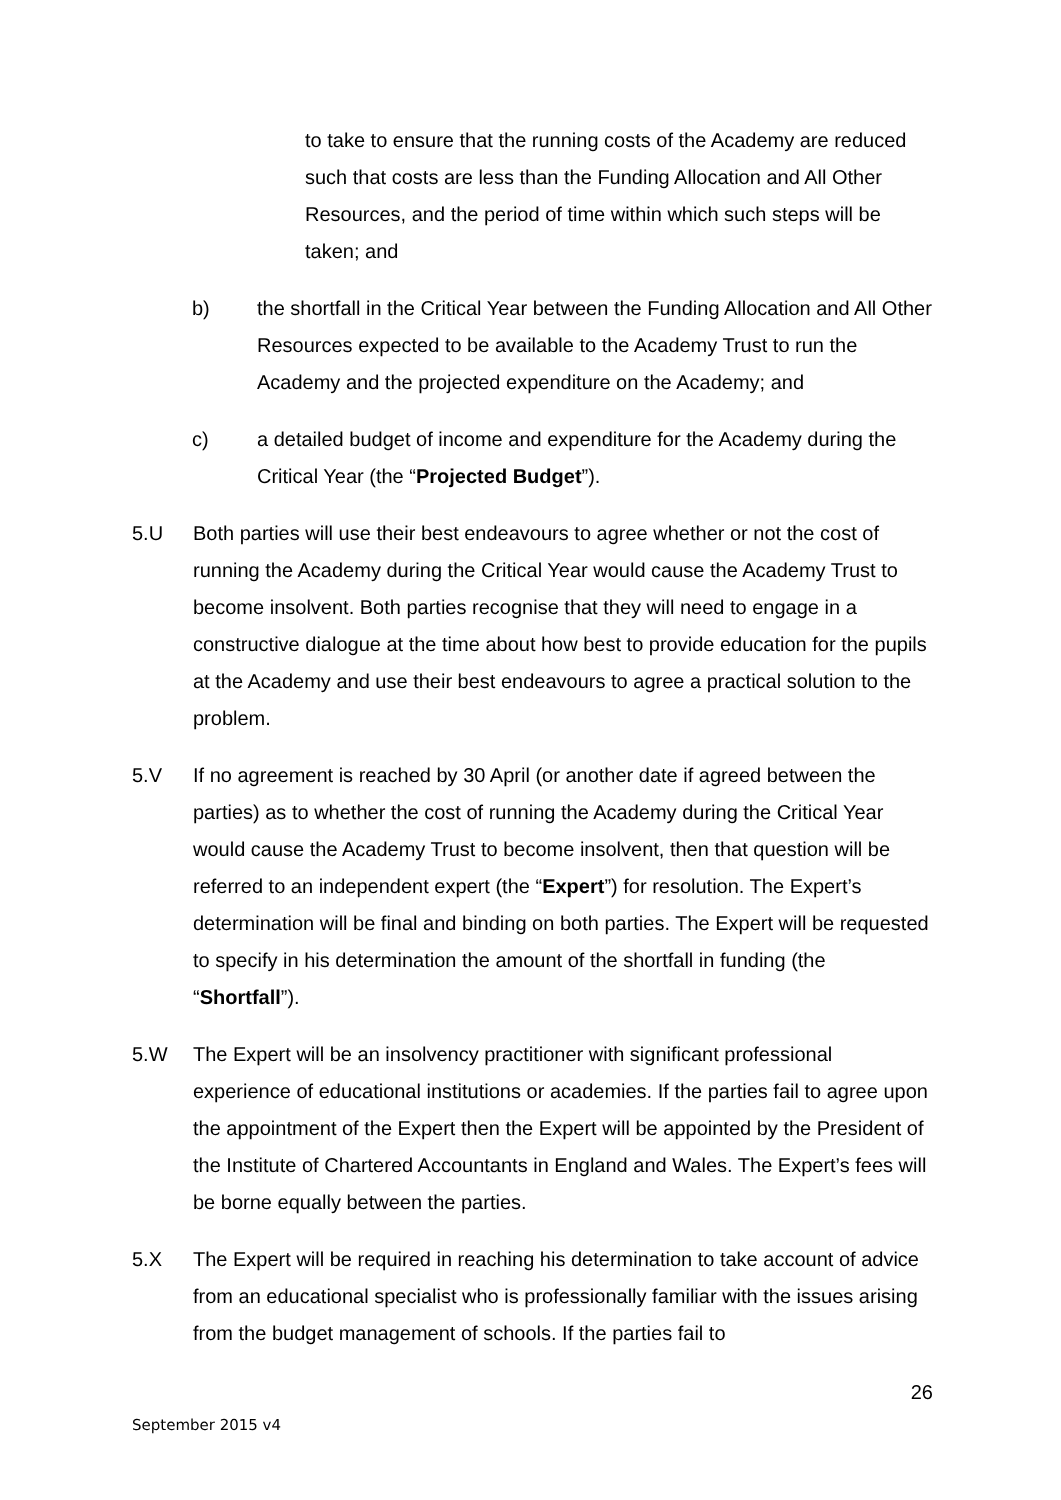to take to ensure that the running costs of the Academy are reduced such that costs are less than the Funding Allocation and All Other Resources, and the period of time within which such steps will be taken; and
b) the shortfall in the Critical Year between the Funding Allocation and All Other Resources expected to be available to the Academy Trust to run the Academy and the projected expenditure on the Academy; and
c) a detailed budget of income and expenditure for the Academy during the Critical Year (the “Projected Budget”).
5.U Both parties will use their best endeavours to agree whether or not the cost of running the Academy during the Critical Year would cause the Academy Trust to become insolvent. Both parties recognise that they will need to engage in a constructive dialogue at the time about how best to provide education for the pupils at the Academy and use their best endeavours to agree a practical solution to the problem.
5.V If no agreement is reached by 30 April (or another date if agreed between the parties) as to whether the cost of running the Academy during the Critical Year would cause the Academy Trust to become insolvent, then that question will be referred to an independent expert (the “Expert”) for resolution. The Expert’s determination will be final and binding on both parties. The Expert will be requested to specify in his determination the amount of the shortfall in funding (the “Shortfall”).
5.W The Expert will be an insolvency practitioner with significant professional experience of educational institutions or academies. If the parties fail to agree upon the appointment of the Expert then the Expert will be appointed by the President of the Institute of Chartered Accountants in England and Wales. The Expert’s fees will be borne equally between the parties.
5.X The Expert will be required in reaching his determination to take account of advice from an educational specialist who is professionally familiar with the issues arising from the budget management of schools. If the parties fail to
26
September 2015 v4